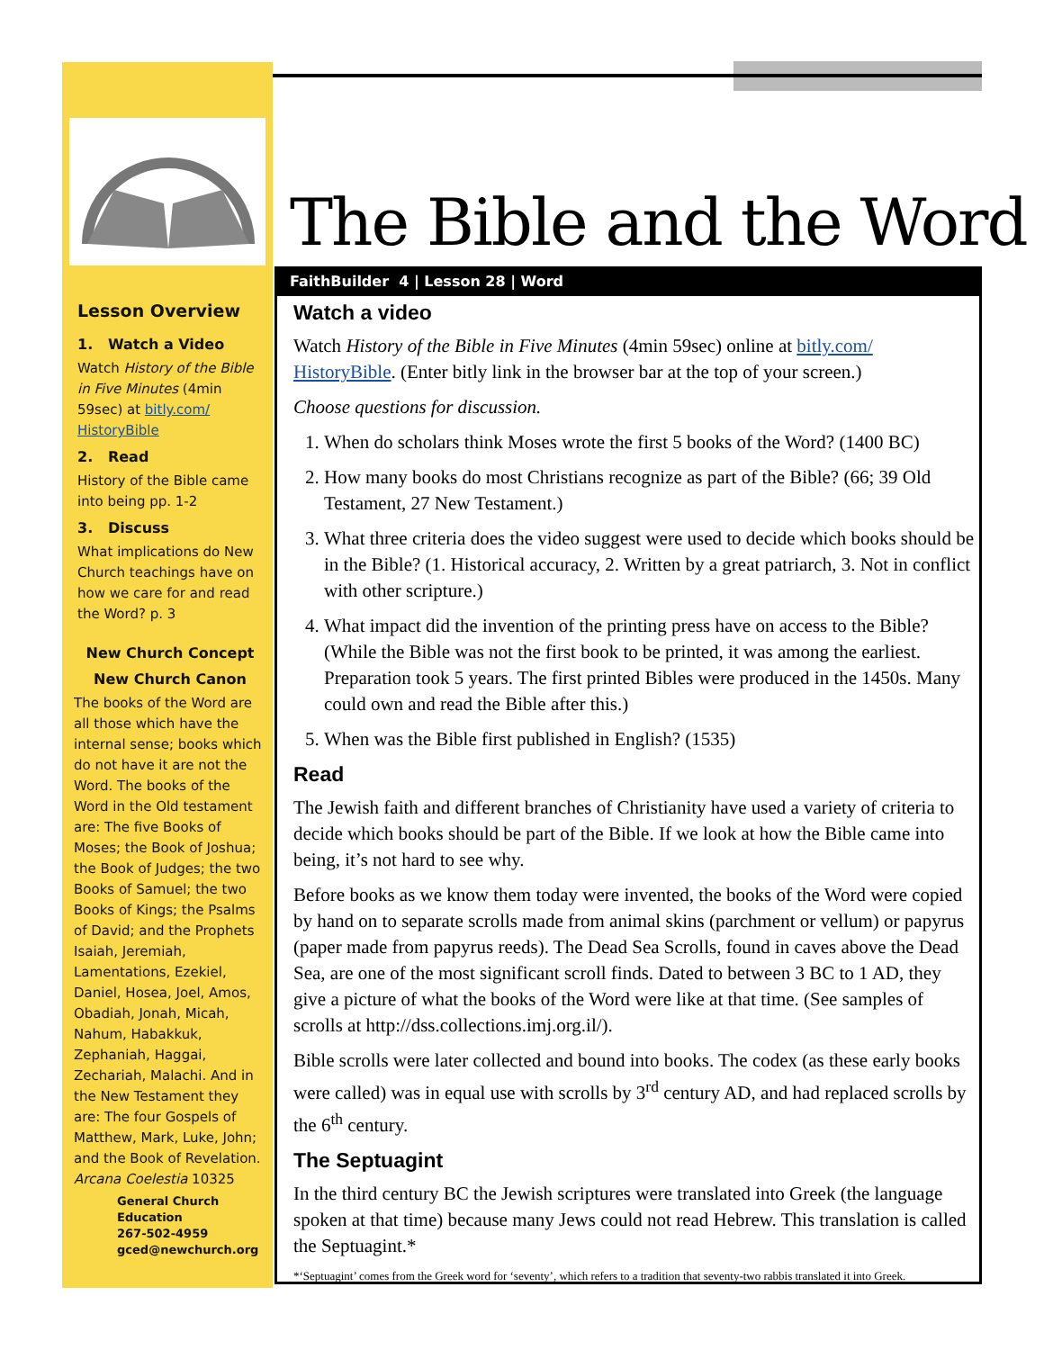The Bible and the Word
Lesson Overview
1. Watch a Video
Watch History of the Bible in Five Minutes (4min 59sec) at bitly.com/ HistoryBible
2. Read
History of the Bible came into being pp. 1-2
3. Discuss
What implications do New Church teachings have on how we care for and read the Word? p. 3
New Church Concept
New Church Canon
The books of the Word are all those which have the internal sense; books which do not have it are not the Word. The books of the Word in the Old testament are: The five Books of Moses; the Book of Joshua; the Book of Judges; the two Books of Samuel; the two Books of Kings; the Psalms of David; and the Prophets Isaiah, Jeremiah, Lamentations, Ezekiel, Daniel, Hosea, Joel, Amos, Obadiah, Jonah, Micah, Nahum, Habakkuk, Zephaniah, Haggai, Zechariah, Malachi. And in the New Testament they are: The four Gospels of Matthew, Mark, Luke, John; and the Book of Revelation. Arcana Coelestia 10325
General Church Education
267-502-4959
gced@newchurch.org
FaithBuilder 4 | Lesson 28 | Word
Watch a video
Watch History of the Bible in Five Minutes (4min 59sec) online at bitly.com/ HistoryBible. (Enter bitly link in the browser bar at the top of your screen.)
Choose questions for discussion.
1. When do scholars think Moses wrote the first 5 books of the Word? (1400 BC)
2. How many books do most Christians recognize as part of the Bible? (66; 39 Old Testament, 27 New Testament.)
3. What three criteria does the video suggest were used to decide which books should be in the Bible? (1. Historical accuracy, 2. Written by a great patriarch, 3. Not in conflict with other scripture.)
4. What impact did the invention of the printing press have on access to the Bible? (While the Bible was not the first book to be printed, it was among the earliest. Preparation took 5 years. The first printed Bibles were produced in the 1450s. Many could own and read the Bible after this.)
5. When was the Bible first published in English? (1535)
Read
The Jewish faith and different branches of Christianity have used a variety of criteria to decide which books should be part of the Bible. If we look at how the Bible came into being, it’s not hard to see why.
Before books as we know them today were invented, the books of the Word were copied by hand on to separate scrolls made from animal skins (parchment or vellum) or papyrus (paper made from papyrus reeds). The Dead Sea Scrolls, found in caves above the Dead Sea, are one of the most significant scroll finds. Dated to between 3 BC to 1 AD, they give a picture of what the books of the Word were like at that time. (See samples of scrolls at http://dss.collections.imj.org.il/).
Bible scrolls were later collected and bound into books. The codex (as these early books were called) was in equal use with scrolls by 3<sup>rd</sup> century AD, and had replaced scrolls by the 6<sup>th</sup> century.
The Septuagint
In the third century BC the Jewish scriptures were translated into Greek (the language spoken at that time) because many Jews could not read Hebrew. This translation is called the Septuagint.*
*‘Septuagint’ comes from the Greek word for ‘seventy’, which refers to a tradition that seventy-two rabbis translated it into Greek.